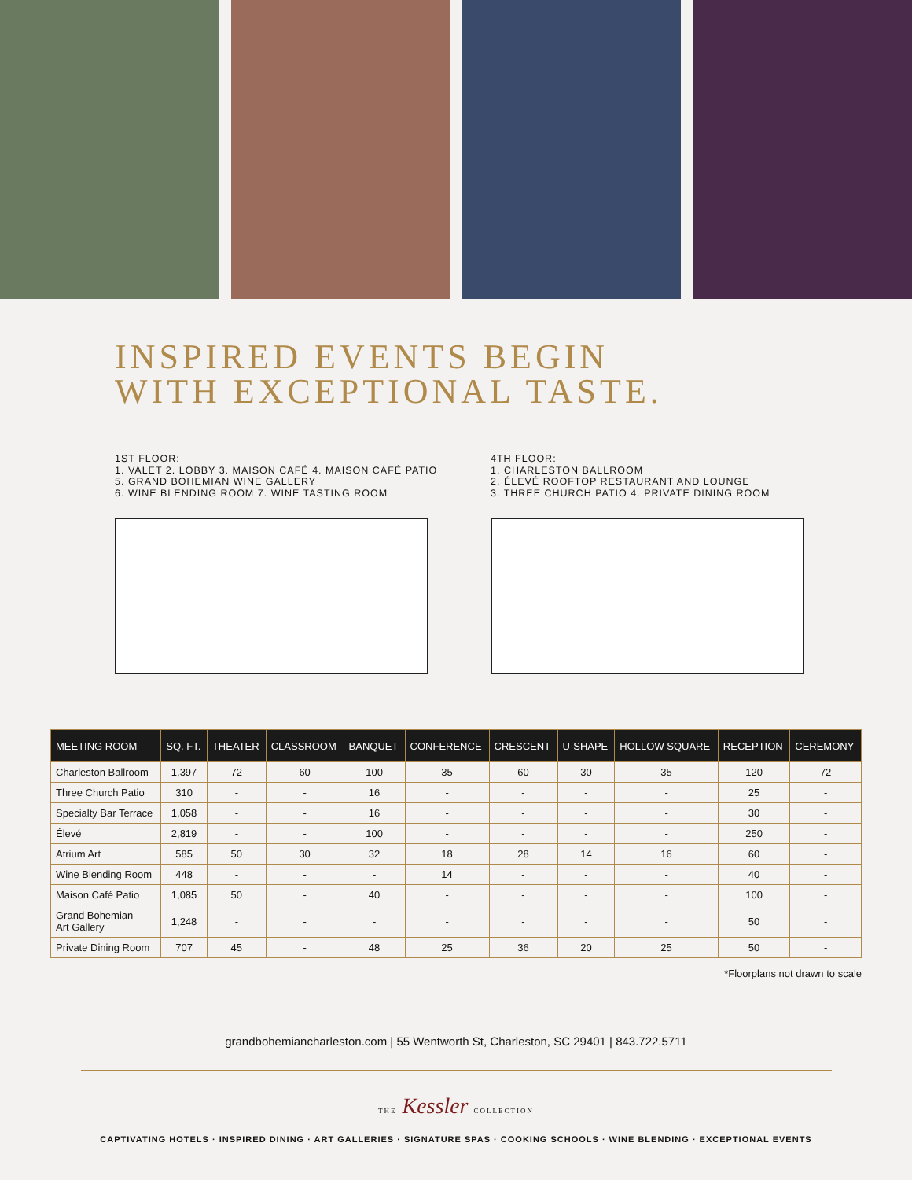INSPIRED EVENTS BEGIN
WITH EXCEPTIONAL TASTE.
1ST FLOOR:
1. VALET 2. LOBBY 3. MAISON CAFÉ 4. MAISON CAFÉ PATIO
5. GRAND BOHEMIAN WINE GALLERY
6. WINE BLENDING ROOM 7. WINE TASTING ROOM
4TH FLOOR:
1. CHARLESTON BALLROOM
2. ÉLEVÉ ROOFTOP RESTAURANT AND LOUNGE
3. THREE CHURCH PATIO 4. PRIVATE DINING ROOM
| MEETING ROOM | SQ. FT. | THEATER | CLASSROOM | BANQUET | CONFERENCE | CRESCENT | U-SHAPE | HOLLOW SQUARE | RECEPTION | CEREMONY |
| --- | --- | --- | --- | --- | --- | --- | --- | --- | --- | --- |
| Charleston Ballroom | 1,397 | 72 | 60 | 100 | 35 | 60 | 30 | 35 | 120 | 72 |
| Three Church Patio | 310 | - | - | 16 | - | - | - | - | 25 | - |
| Specialty Bar Terrace | 1,058 | - | - | 16 | - | - | - | - | 30 | - |
| Élevé | 2,819 | - | - | 100 | - | - | - | - | 250 | - |
| Atrium Art | 585 | 50 | 30 | 32 | 18 | 28 | 14 | 16 | 60 | - |
| Wine Blending Room | 448 | - | - | - | 14 | - | - | - | 40 | - |
| Maison Café Patio | 1,085 | 50 | - | 40 | - | - | - | - | 100 | - |
| Grand Bohemian Art Gallery | 1,248 | - | - | - | - | - | - | - | 50 | - |
| Private Dining Room | 707 | 45 | - | 48 | 25 | 36 | 20 | 25 | 50 | - |
*Floorplans not drawn to scale
grandbohemiancharleston.com | 55 Wentworth St, Charleston, SC 29401 | 843.722.5711
THE Kessler COLLECTION
CAPTIVATING HOTELS · INSPIRED DINING · ART GALLERIES · SIGNATURE SPAS · COOKING SCHOOLS · WINE BLENDING · EXCEPTIONAL EVENTS